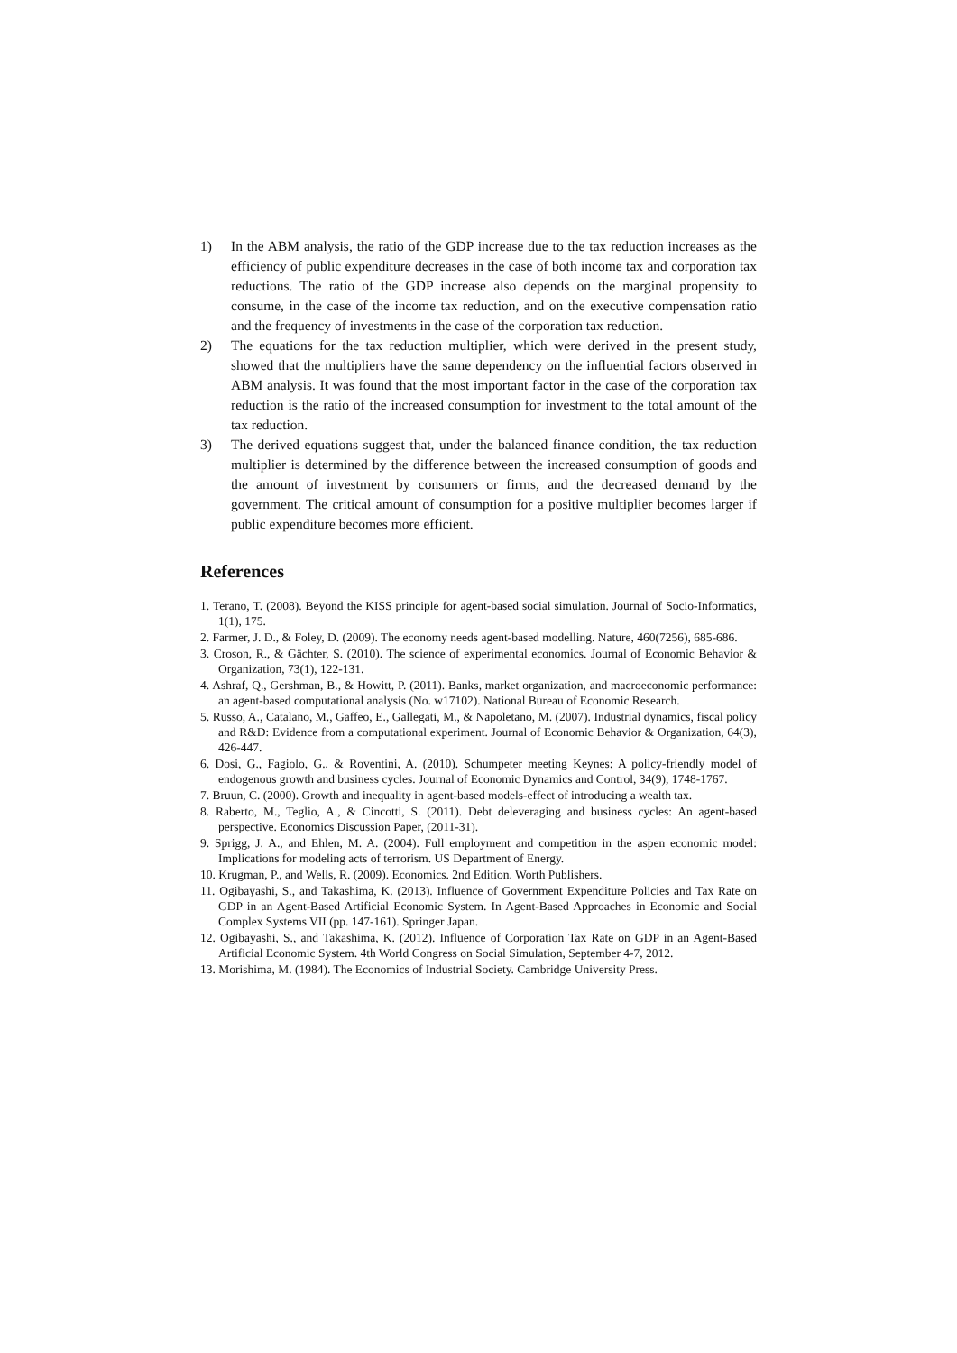1) In the ABM analysis, the ratio of the GDP increase due to the tax reduction increases as the efficiency of public expenditure decreases in the case of both income tax and corporation tax reductions. The ratio of the GDP increase also depends on the marginal propensity to consume, in the case of the income tax reduction, and on the executive compensation ratio and the frequency of investments in the case of the corporation tax reduction.
2) The equations for the tax reduction multiplier, which were derived in the present study, showed that the multipliers have the same dependency on the influential factors observed in ABM analysis. It was found that the most important factor in the case of the corporation tax reduction is the ratio of the increased consumption for investment to the total amount of the tax reduction.
3) The derived equations suggest that, under the balanced finance condition, the tax reduction multiplier is determined by the difference between the increased consumption of goods and the amount of investment by consumers or firms, and the decreased demand by the government. The critical amount of consumption for a positive multiplier becomes larger if public expenditure becomes more efficient.
References
1. Terano, T. (2008). Beyond the KISS principle for agent-based social simulation. Journal of Socio-Informatics, 1(1), 175.
2. Farmer, J. D., & Foley, D. (2009). The economy needs agent-based modelling. Nature, 460(7256), 685-686.
3. Croson, R., & Gächter, S. (2010). The science of experimental economics. Journal of Economic Behavior & Organization, 73(1), 122-131.
4. Ashraf, Q., Gershman, B., & Howitt, P. (2011). Banks, market organization, and macroeconomic performance: an agent-based computational analysis (No. w17102). National Bureau of Economic Research.
5. Russo, A., Catalano, M., Gaffeo, E., Gallegati, M., & Napoletano, M. (2007). Industrial dynamics, fiscal policy and R&D: Evidence from a computational experiment. Journal of Economic Behavior & Organization, 64(3), 426-447.
6. Dosi, G., Fagiolo, G., & Roventini, A. (2010). Schumpeter meeting Keynes: A policy-friendly model of endogenous growth and business cycles. Journal of Economic Dynamics and Control, 34(9), 1748-1767.
7. Bruun, C. (2000). Growth and inequality in agent-based models-effect of introducing a wealth tax.
8. Raberto, M., Teglio, A., & Cincotti, S. (2011). Debt deleveraging and business cycles: An agent-based perspective. Economics Discussion Paper, (2011-31).
9. Sprigg, J. A., and Ehlen, M. A. (2004). Full employment and competition in the aspen economic model: Implications for modeling acts of terrorism. US Department of Energy.
10. Krugman, P., and Wells, R. (2009). Economics. 2nd Edition. Worth Publishers.
11. Ogibayashi, S., and Takashima, K. (2013). Influence of Government Expenditure Policies and Tax Rate on GDP in an Agent-Based Artificial Economic System. In Agent-Based Approaches in Economic and Social Complex Systems VII (pp. 147-161). Springer Japan.
12. Ogibayashi, S., and Takashima, K. (2012). Influence of Corporation Tax Rate on GDP in an Agent-Based Artificial Economic System. 4th World Congress on Social Simulation, September 4-7, 2012.
13. Morishima, M. (1984). The Economics of Industrial Society. Cambridge University Press.